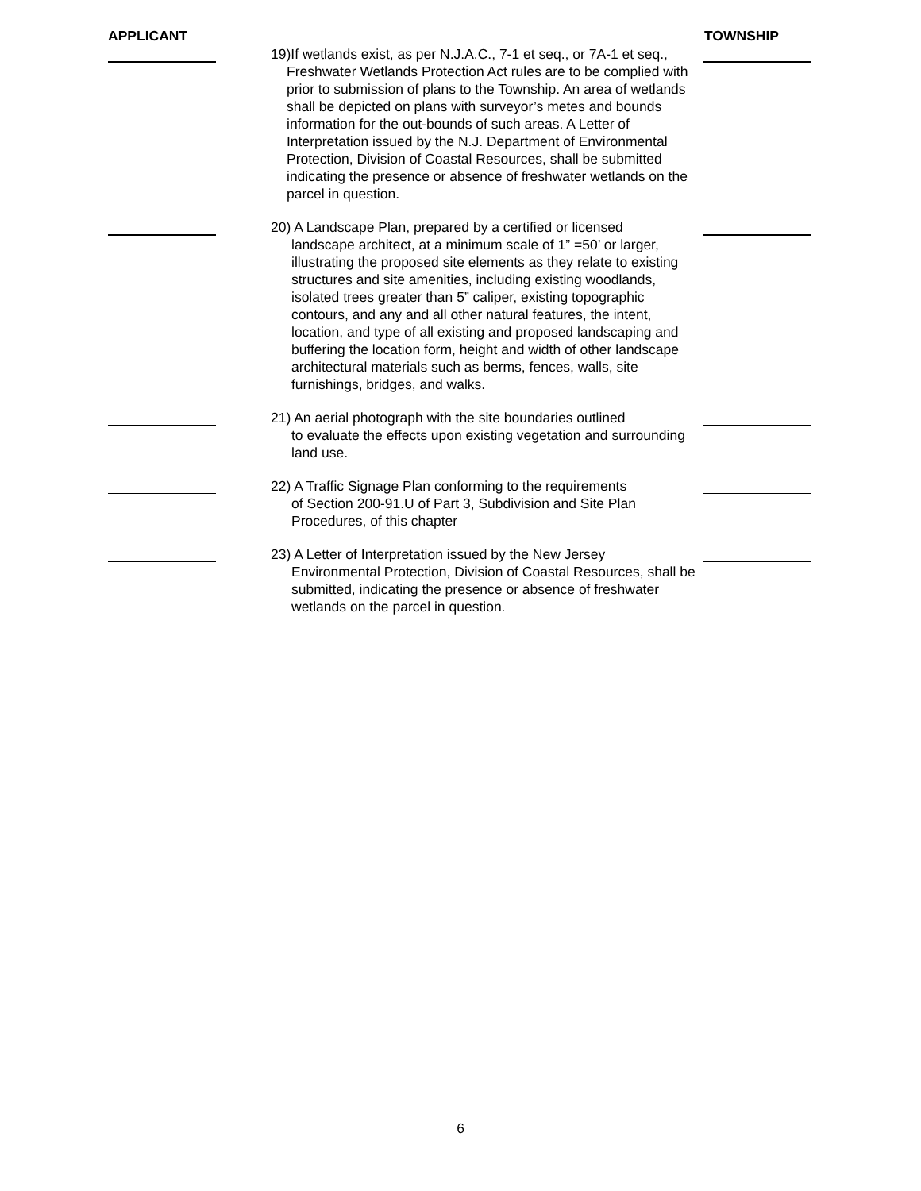APPLICANT TOWNSHIP
19)If wetlands exist, as per N.J.A.C., 7-1 et seq., or 7A-1 et seq.,
Freshwater Wetlands Protection Act rules are to be complied with prior to submission of plans to the Township. An area of wetlands shall be depicted on plans with surveyor’s metes and bounds information for the out-bounds of such areas. A Letter of Interpretation issued by the N.J. Department of Environmental Protection, Division of Coastal Resources, shall be submitted indicating the presence or absence of freshwater wetlands on the parcel in question.
20) A Landscape Plan, prepared by a certified or licensed
landscape architect, at a minimum scale of 1” =50’ or larger, illustrating the proposed site elements as they relate to existing structures and site amenities, including existing woodlands, isolated trees greater than 5” caliper, existing topographic contours, and any and all other natural features, the intent, location, and type of all existing and proposed landscaping and buffering the location form, height and width of other landscape architectural materials such as berms, fences, walls, site furnishings, bridges, and walks.
21) An aerial photograph with the site boundaries outlined
to evaluate the effects upon existing vegetation and surrounding land use.
22) A Traffic Signage Plan conforming to the requirements
of Section 200-91.U of Part 3, Subdivision and Site Plan Procedures, of this chapter
23) A Letter of Interpretation issued by the New Jersey
Environmental Protection, Division of Coastal Resources, shall be submitted, indicating the presence or absence of freshwater wetlands on the parcel in question.
6